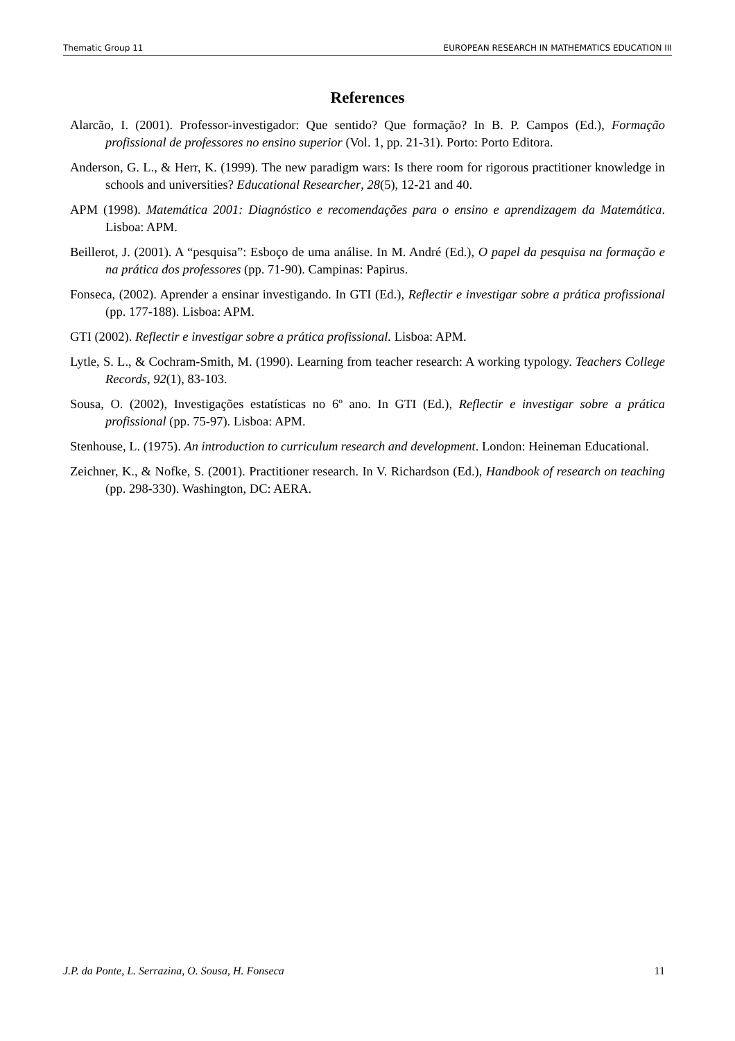Thematic Group 11 EUROPEAN RESEARCH IN MATHEMATICS EDUCATION III
References
Alarcão, I. (2001). Professor-investigador: Que sentido? Que formação? In B. P. Campos (Ed.), Formação profissional de professores no ensino superior (Vol. 1, pp. 21-31). Porto: Porto Editora.
Anderson, G. L., & Herr, K. (1999). The new paradigm wars: Is there room for rigorous practitioner knowledge in schools and universities? Educational Researcher, 28(5), 12-21 and 40.
APM (1998). Matemática 2001: Diagnóstico e recomendações para o ensino e aprendizagem da Matemática. Lisboa: APM.
Beillerot, J. (2001). A “pesquisa”: Esboço de uma análise. In M. André (Ed.), O papel da pesquisa na formação e na prática dos professores (pp. 71-90). Campinas: Papirus.
Fonseca, (2002). Aprender a ensinar investigando. In GTI (Ed.), Reflectir e investigar sobre a prática profissional (pp. 177-188). Lisboa: APM.
GTI (2002). Reflectir e investigar sobre a prática profissional. Lisboa: APM.
Lytle, S. L., & Cochram-Smith, M. (1990). Learning from teacher research: A working typology. Teachers College Records, 92(1), 83-103.
Sousa, O. (2002), Investigações estatísticas no 6º ano. In GTI (Ed.), Reflectir e investigar sobre a prática profissional (pp. 75-97). Lisboa: APM.
Stenhouse, L. (1975). An introduction to curriculum research and development. London: Heineman Educational.
Zeichner, K., & Nofke, S. (2001). Practitioner research. In V. Richardson (Ed.), Handbook of research on teaching (pp. 298-330). Washington, DC: AERA.
J.P. da Ponte, L. Serrazina, O. Sousa, H. Fonseca 11